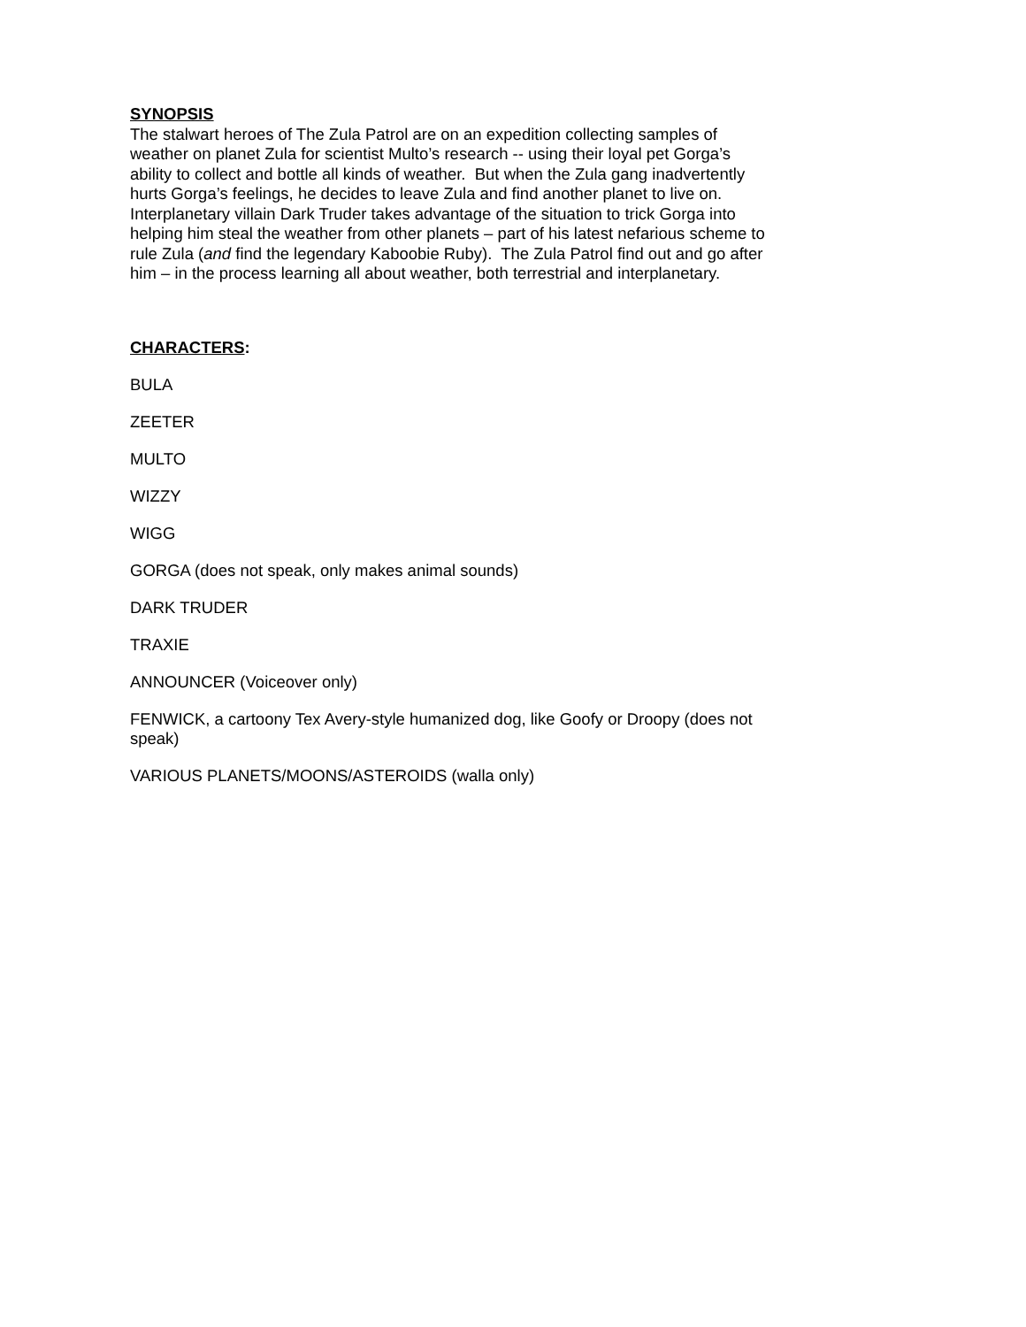SYNOPSIS
The stalwart heroes of The Zula Patrol are on an expedition collecting samples of weather on planet Zula for scientist Multo’s research -- using their loyal pet Gorga’s ability to collect and bottle all kinds of weather. But when the Zula gang inadvertently hurts Gorga’s feelings, he decides to leave Zula and find another planet to live on. Interplanetary villain Dark Truder takes advantage of the situation to trick Gorga into helping him steal the weather from other planets – part of his latest nefarious scheme to rule Zula (and find the legendary Kaboobie Ruby). The Zula Patrol find out and go after him – in the process learning all about weather, both terrestrial and interplanetary.
CHARACTERS:
BULA
ZEETER
MULTO
WIZZY
WIGG
GORGA (does not speak, only makes animal sounds)
DARK TRUDER
TRAXIE
ANNOUNCER (Voiceover only)
FENWICK, a cartoony Tex Avery-style humanized dog, like Goofy or Droopy (does not speak)
VARIOUS PLANETS/MOONS/ASTEROIDS (walla only)